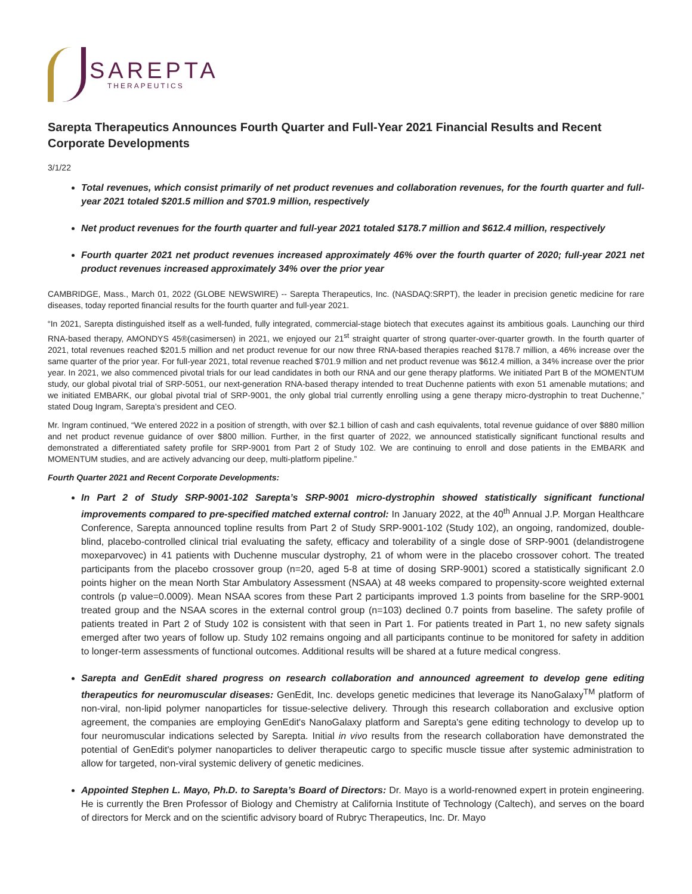SAREPTA
THERAPEUTICS
Sarepta Therapeutics Announces Fourth Quarter and Full-Year 2021 Financial Results and Recent Corporate Developments
3/1/22
Total revenues, which consist primarily of net product revenues and collaboration revenues, for the fourth quarter and full-year 2021 totaled $201.5 million and $701.9 million, respectively
Net product revenues for the fourth quarter and full-year 2021 totaled $178.7 million and $612.4 million, respectively
Fourth quarter 2021 net product revenues increased approximately 46% over the fourth quarter of 2020; full-year 2021 net product revenues increased approximately 34% over the prior year
CAMBRIDGE, Mass., March 01, 2022 (GLOBE NEWSWIRE) -- Sarepta Therapeutics, Inc. (NASDAQ:SRPT), the leader in precision genetic medicine for rare diseases, today reported financial results for the fourth quarter and full-year 2021.
“In 2021, Sarepta distinguished itself as a well-funded, fully integrated, commercial-stage biotech that executes against its ambitious goals. Launching our third RNA-based therapy, AMONDYS 45®(casimersen) in 2021, we enjoyed our 21<sup>st</sup> straight quarter of strong quarter-over-quarter growth. In the fourth quarter of 2021, total revenues reached $201.5 million and net product revenue for our now three RNA-based therapies reached $178.7 million, a 46% increase over the same quarter of the prior year. For full-year 2021, total revenue reached $701.9 million and net product revenue was $612.4 million, a 34% increase over the prior year. In 2021, we also commenced pivotal trials for our lead candidates in both our RNA and our gene therapy platforms. We initiated Part B of the MOMENTUM study, our global pivotal trial of SRP-5051, our next-generation RNA-based therapy intended to treat Duchenne patients with exon 51 amenable mutations; and we initiated EMBARK, our global pivotal trial of SRP-9001, the only global trial currently enrolling using a gene therapy micro-dystrophin to treat Duchenne,” stated Doug Ingram, Sarepta’s president and CEO.
Mr. Ingram continued, “We entered 2022 in a position of strength, with over $2.1 billion of cash and cash equivalents, total revenue guidance of over $880 million and net product revenue guidance of over $800 million. Further, in the first quarter of 2022, we announced statistically significant functional results and demonstrated a differentiated safety profile for SRP-9001 from Part 2 of Study 102. We are continuing to enroll and dose patients in the EMBARK and MOMENTUM studies, and are actively advancing our deep, multi-platform pipeline.”
Fourth Quarter 2021 and Recent Corporate Developments:
In Part 2 of Study SRP-9001-102 Sarepta’s SRP-9001 micro-dystrophin showed statistically significant functional improvements compared to pre-specified matched external control: In January 2022, at the 40<sup>th</sup> Annual J.P. Morgan Healthcare Conference, Sarepta announced topline results from Part 2 of Study SRP-9001-102 (Study 102), an ongoing, randomized, double-blind, placebo-controlled clinical trial evaluating the safety, efficacy and tolerability of a single dose of SRP-9001 (delandistrogene moxeparvovec) in 41 patients with Duchenne muscular dystrophy, 21 of whom were in the placebo crossover cohort. The treated participants from the placebo crossover group (n=20, aged 5-8 at time of dosing SRP-9001) scored a statistically significant 2.0 points higher on the mean North Star Ambulatory Assessment (NSAA) at 48 weeks compared to propensity-score weighted external controls (p value=0.0009). Mean NSAA scores from these Part 2 participants improved 1.3 points from baseline for the SRP-9001 treated group and the NSAA scores in the external control group (n=103) declined 0.7 points from baseline. The safety profile of patients treated in Part 2 of Study 102 is consistent with that seen in Part 1. For patients treated in Part 1, no new safety signals emerged after two years of follow up. Study 102 remains ongoing and all participants continue to be monitored for safety in addition to longer-term assessments of functional outcomes. Additional results will be shared at a future medical congress.
Sarepta and GenEdit shared progress on research collaboration and announced agreement to develop gene editing therapeutics for neuromuscular diseases: GenEdit, Inc. develops genetic medicines that leverage its NanoGalaxy<sup>TM</sup> platform of non-viral, non-lipid polymer nanoparticles for tissue-selective delivery. Through this research collaboration and exclusive option agreement, the companies are employing GenEdit's NanoGalaxy platform and Sarepta's gene editing technology to develop up to four neuromuscular indications selected by Sarepta. Initial in vivo results from the research collaboration have demonstrated the potential of GenEdit's polymer nanoparticles to deliver therapeutic cargo to specific muscle tissue after systemic administration to allow for targeted, non-viral systemic delivery of genetic medicines.
Appointed Stephen L. Mayo, Ph.D. to Sarepta’s Board of Directors: Dr. Mayo is a world-renowned expert in protein engineering. He is currently the Bren Professor of Biology and Chemistry at California Institute of Technology (Caltech), and serves on the board of directors for Merck and on the scientific advisory board of Rubryc Therapeutics, Inc. Dr. Mayo